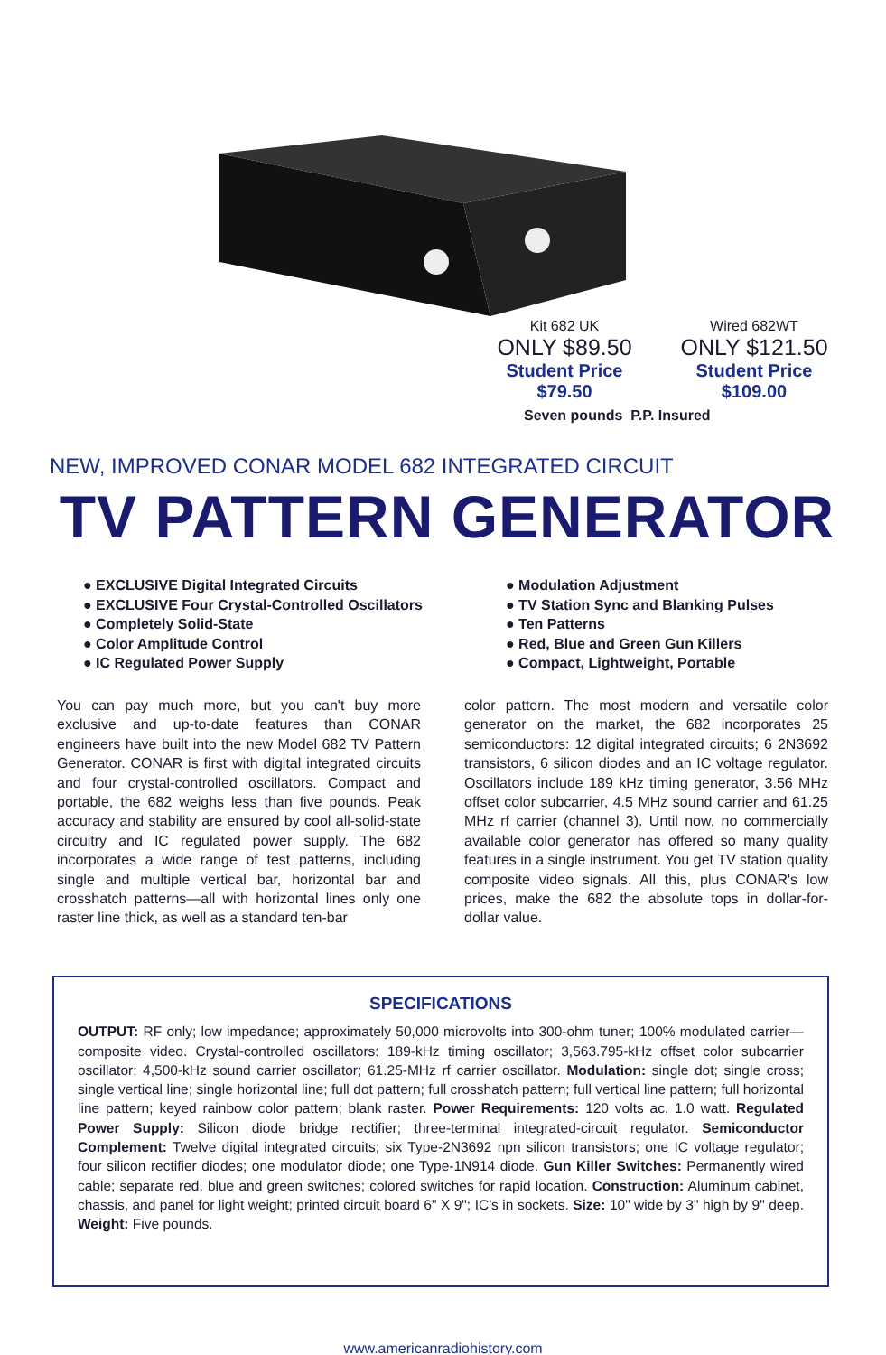Kit 682 UK Wired 682WT
ONLY $89.50 ONLY $121.50
Student Price Student Price
$79.50 $109.00
Seven pounds P.P. Insured
NEW, IMPROVED CONAR MODEL 682 INTEGRATED CIRCUIT
TV PATTERN GENERATOR
● EXCLUSIVE Digital Integrated Circuits
● EXCLUSIVE Four Crystal-Controlled Oscillators
● Completely Solid-State
● Color Amplitude Control
● IC Regulated Power Supply
● Modulation Adjustment
● TV Station Sync and Blanking Pulses
● Ten Patterns
● Red, Blue and Green Gun Killers
● Compact, Lightweight, Portable
You can pay much more, but you can't buy more exclusive and up-to-date features than CONAR engineers have built into the new Model 682 TV Pattern Generator. CONAR is first with digital integrated circuits and four crystal-controlled oscillators. Compact and portable, the 682 weighs less than five pounds. Peak accuracy and stability are ensured by cool all-solid-state circuitry and IC regulated power supply. The 682 incorporates a wide range of test patterns, including single and multiple vertical bar, horizontal bar and crosshatch patterns—all with horizontal lines only one raster line thick, as well as a standard ten-bar
color pattern. The most modern and versatile color generator on the market, the 682 incorporates 25 semiconductors: 12 digital integrated circuits; 6 2N3692 transistors, 6 silicon diodes and an IC voltage regulator. Oscillators include 189 kHz timing generator, 3.56 MHz offset color subcarrier, 4.5 MHz sound carrier and 61.25 MHz rf carrier (channel 3). Until now, no commercially available color generator has offered so many quality features in a single instrument. You get TV station quality composite video signals. All this, plus CONAR's low prices, make the 682 the absolute tops in dollar-for-dollar value.
SPECIFICATIONS
OUTPUT: RF only; low impedance; approximately 50,000 microvolts into 300-ohm tuner; 100% modulated carrier—composite video. Crystal-controlled oscillators: 189-kHz timing oscillator; 3,563.795-kHz offset color subcarrier oscillator; 4,500-kHz sound carrier oscillator; 61.25-MHz rf carrier oscillator. Modulation: single dot; single cross; single vertical line; single horizontal line; full dot pattern; full crosshatch pattern; full vertical line pattern; full horizontal line pattern; keyed rainbow color pattern; blank raster. Power Requirements: 120 volts ac, 1.0 watt. Regulated Power Supply: Silicon diode bridge rectifier; three-terminal integrated-circuit regulator. Semiconductor Complement: Twelve digital integrated circuits; six Type-2N3692 npn silicon transistors; one IC voltage regulator; four silicon rectifier diodes; one modulator diode; one Type-1N914 diode. Gun Killer Switches: Permanently wired cable; separate red, blue and green switches; colored switches for rapid location. Construction: Aluminum cabinet, chassis, and panel for light weight; printed circuit board 6" X 9"; IC's in sockets. Size: 10" wide by 3" high by 9" deep. Weight: Five pounds.
www.americanradiohistory.com